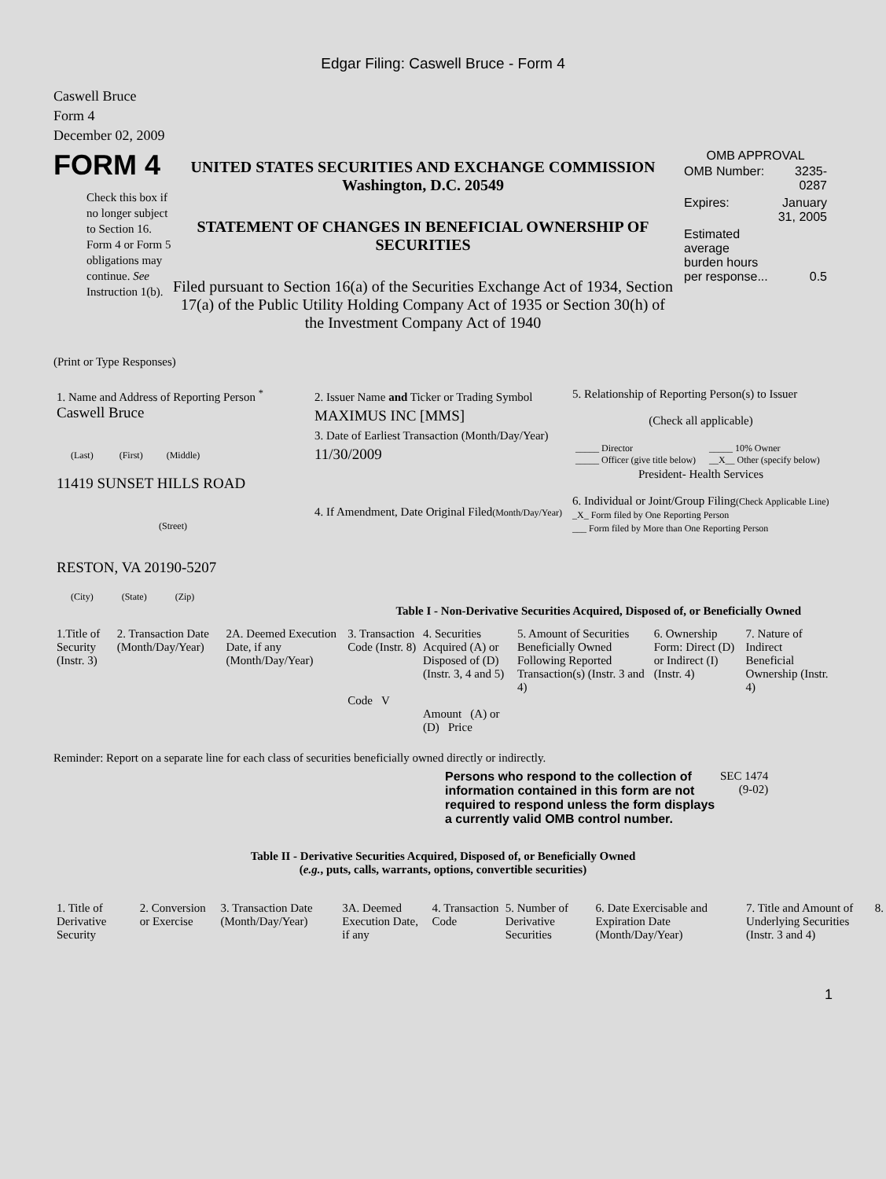Edgar Filing: Caswell Bruce - Form 4
Caswell Bruce
Form 4
December 02, 2009
FORM 4
Check this box if no longer subject to Section 16. Form 4 or Form 5 obligations may continue. See Instruction 1(b).
UNITED STATES SECURITIES AND EXCHANGE COMMISSION
Washington, D.C. 20549
STATEMENT OF CHANGES IN BENEFICIAL OWNERSHIP OF SECURITIES
Filed pursuant to Section 16(a) of the Securities Exchange Act of 1934, Section 17(a) of the Public Utility Holding Company Act of 1935 or Section 30(h) of the Investment Company Act of 1940
OMB APPROVAL
| OMB Number: | 3235-0287 |
| Expires: | January 31, 2005 |
| Estimated average burden hours per response... | 0.5 |
(Print or Type Responses)
| 1. Name and Address of Reporting Person <sup>*</sup> Caswell Bruce (Last) (First) (Middle) 11419 SUNSET HILLS ROAD (Street) RESTON, VA 20190-5207 (City) (State) (Zip) | 2. Issuer Name and Ticker or Trading Symbol MAXIMUS INC [MMS] 3. Date of Earliest Transaction (Month/Day/Year) 11/30/2009 4. If Amendment, Date Original Filed (Month/Day/Year) | 5. Relationship of Reporting Person(s) to Issuer (Check all applicable) / _____ Director _____ Officer (give title below) / _____ 10% Owner __X__ Other (specify below) / President- Health Services 6. Individual or Joint/Group Filing (Check Applicable Line) _X_ Form filed by One Reporting Person ___ Form filed by More than One Reporting Person |
Table I - Non-Derivative Securities Acquired, Disposed of, or Beneficially Owned
| 1.Title of Security (Instr. 3) | 2. Transaction Date (Month/Day/Year) | 2A. Deemed Execution Date, if any (Month/Day/Year) | 3. Transaction Code (Instr. 8) Code V | 4. Securities Acquired (A) or Disposed of (D) (Instr. 3, 4 and 5) Amount (A) or (D) Price | 5. Amount of Securities Beneficially Owned Following Reported Transaction(s) (Instr. 3 and 4) | 6. Ownership Form: Direct (D) or Indirect (I) (Instr. 4) | 7. Nature of Indirect Beneficial Ownership (Instr. 4) |
Reminder: Report on a separate line for each class of securities beneficially owned directly or indirectly.
Persons who respond to the collection of information contained in this form are not required to respond unless the form displays a currently valid OMB control number.
SEC 1474
(9-02)
Table II - Derivative Securities Acquired, Disposed of, or Beneficially Owned
(e.g., puts, calls, warrants, options, convertible securities)
| 1. Title of Derivative Security | 2. Conversion or Exercise | 3. Transaction Date (Month/Day/Year) | 3A. Deemed Execution Date, if any | 4. Transaction Code | 5. Number of Derivative Securities | 6. Date Exercisable and Expiration Date (Month/Day/Year) | 7. Title and Amount of Underlying Securities (Instr. 3 and 4) | 8. |
1